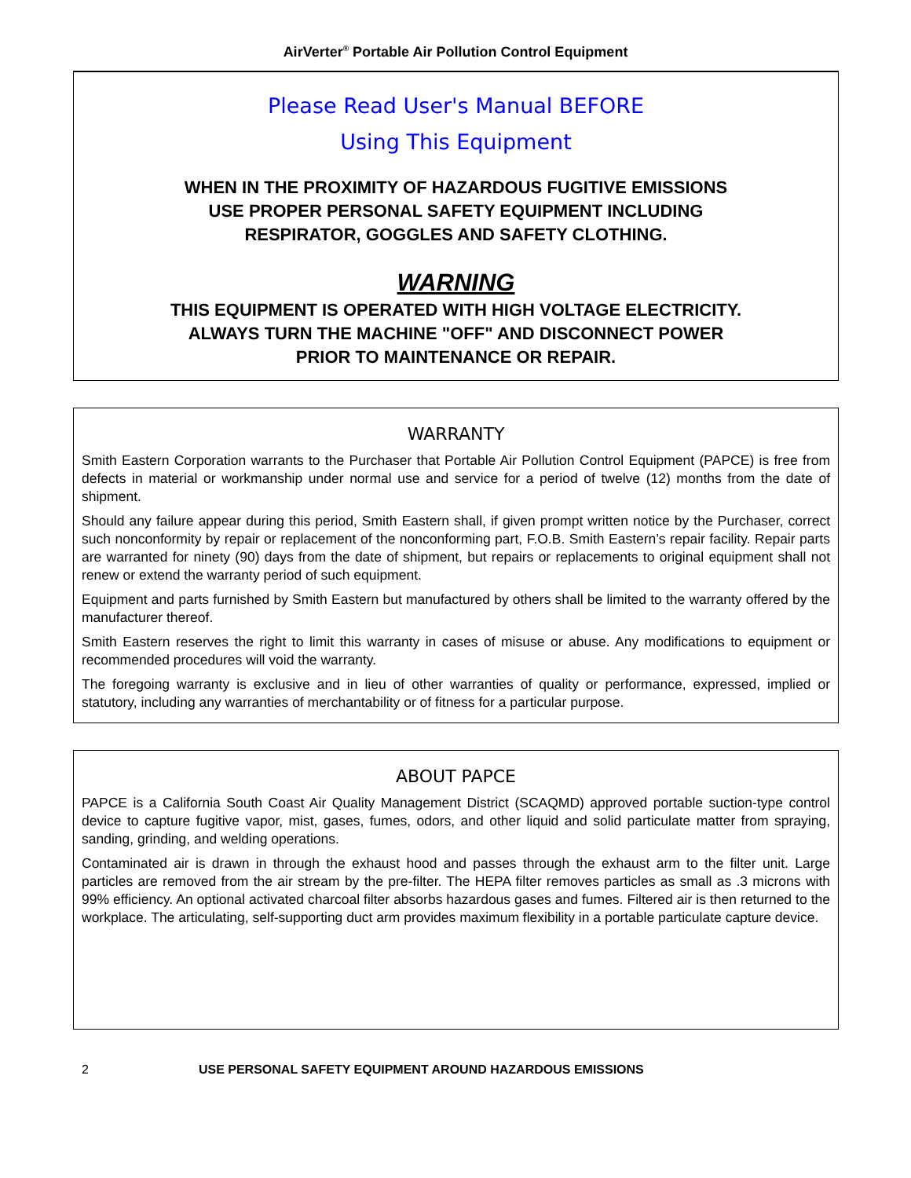AirVerter<sup>®</sup> Portable Air Pollution Control Equipment
Please Read User's Manual BEFORE
Using This Equipment
WHEN IN THE PROXIMITY OF HAZARDOUS FUGITIVE EMISSIONS
USE PROPER PERSONAL SAFETY EQUIPMENT INCLUDING
RESPIRATOR, GOGGLES AND SAFETY CLOTHING.
WARNING
THIS EQUIPMENT IS OPERATED WITH HIGH VOLTAGE ELECTRICITY.
ALWAYS TURN THE MACHINE "OFF" AND DISCONNECT POWER
PRIOR TO MAINTENANCE OR REPAIR.
WARRANTY
Smith Eastern Corporation warrants to the Purchaser that Portable Air Pollution Control Equipment (PAPCE) is free from defects in material or workmanship under normal use and service for a period of twelve (12) months from the date of shipment.
Should any failure appear during this period, Smith Eastern shall, if given prompt written notice by the Purchaser, correct such nonconformity by repair or replacement of the nonconforming part, F.O.B. Smith Eastern’s repair facility. Repair parts are warranted for ninety (90) days from the date of shipment, but repairs or replacements to original equipment shall not renew or extend the warranty period of such equipment.
Equipment and parts furnished by Smith Eastern but manufactured by others shall be limited to the warranty offered by the manufacturer thereof.
Smith Eastern reserves the right to limit this warranty in cases of misuse or abuse. Any modifications to equipment or recommended procedures will void the warranty.
The foregoing warranty is exclusive and in lieu of other warranties of quality or performance, expressed, implied or statutory, including any warranties of merchantability or of fitness for a particular purpose.
ABOUT PAPCE
PAPCE is a California South Coast Air Quality Management District (SCAQMD) approved portable suction-type control device to capture fugitive vapor, mist, gases, fumes, odors, and other liquid and solid particulate matter from spraying, sanding, grinding, and welding operations.
Contaminated air is drawn in through the exhaust hood and passes through the exhaust arm to the filter unit. Large particles are removed from the air stream by the pre-filter. The HEPA filter removes particles as small as .3 microns with 99% efficiency. An optional activated charcoal filter absorbs hazardous gases and fumes. Filtered air is then returned to the workplace. The articulating, self-supporting duct arm provides maximum flexibility in a portable particulate capture device.
2 USE PERSONAL SAFETY EQUIPMENT AROUND HAZARDOUS EMISSIONS